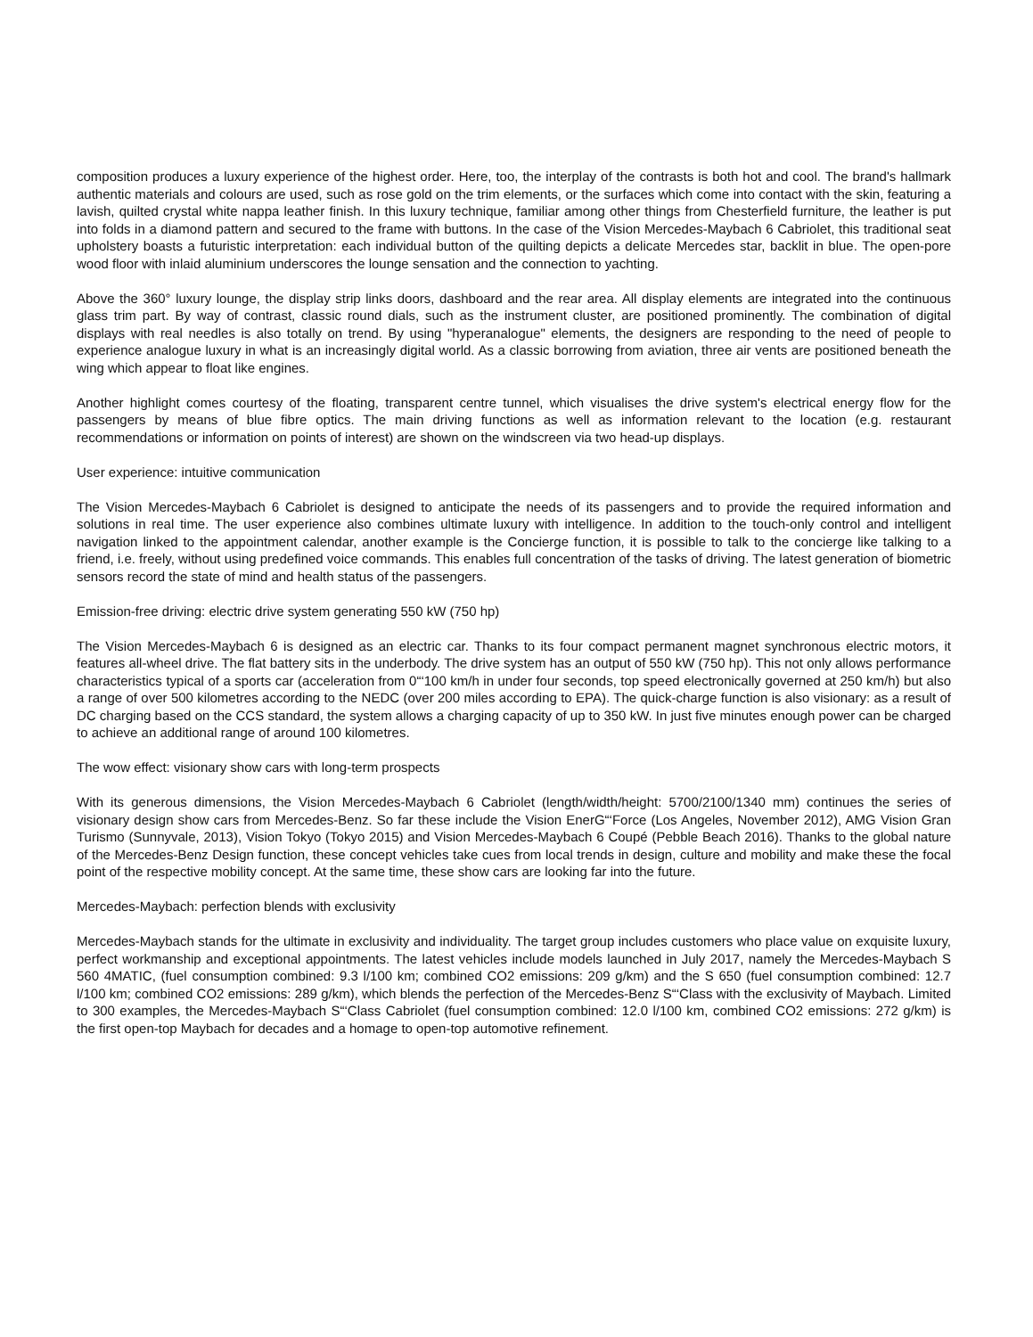composition produces a luxury experience of the highest order. Here, too, the interplay of the contrasts is both hot and cool. The brand's hallmark authentic materials and colours are used, such as rose gold on the trim elements, or the surfaces which come into contact with the skin, featuring a lavish, quilted crystal white nappa leather finish. In this luxury technique, familiar among other things from Chesterfield furniture, the leather is put into folds in a diamond pattern and secured to the frame with buttons. In the case of the Vision Mercedes-Maybach 6 Cabriolet, this traditional seat upholstery boasts a futuristic interpretation: each individual button of the quilting depicts a delicate Mercedes star, backlit in blue. The open-pore wood floor with inlaid aluminium underscores the lounge sensation and the connection to yachting.
Above the 360° luxury lounge, the display strip links doors, dashboard and the rear area. All display elements are integrated into the continuous glass trim part. By way of contrast, classic round dials, such as the instrument cluster, are positioned prominently. The combination of digital displays with real needles is also totally on trend. By using "hyperanalogue" elements, the designers are responding to the need of people to experience analogue luxury in what is an increasingly digital world. As a classic borrowing from aviation, three air vents are positioned beneath the wing which appear to float like engines.
Another highlight comes courtesy of the floating, transparent centre tunnel, which visualises the drive system's electrical energy flow for the passengers by means of blue fibre optics. The main driving functions as well as information relevant to the location (e.g. restaurant recommendations or information on points of interest) are shown on the windscreen via two head-up displays.
User experience: intuitive communication
The Vision Mercedes-Maybach 6 Cabriolet is designed to anticipate the needs of its passengers and to provide the required information and solutions in real time. The user experience also combines ultimate luxury with intelligence. In addition to the touch-only control and intelligent navigation linked to the appointment calendar, another example is the Concierge function, it is possible to talk to the concierge like talking to a friend, i.e. freely, without using predefined voice commands. This enables full concentration of the tasks of driving. The latest generation of biometric sensors record the state of mind and health status of the passengers.
Emission-free driving: electric drive system generating 550 kW (750 hp)
The Vision Mercedes-Maybach 6 is designed as an electric car. Thanks to its four compact permanent magnet synchronous electric motors, it features all-wheel drive. The flat battery sits in the underbody. The drive system has an output of 550 kW (750 hp). This not only allows performance characteristics typical of a sports car (acceleration from 0“‘100 km/h in under four seconds, top speed electronically governed at 250 km/h) but also a range of over 500 kilometres according to the NEDC (over 200 miles according to EPA). The quick-charge function is also visionary: as a result of DC charging based on the CCS standard, the system allows a charging capacity of up to 350 kW. In just five minutes enough power can be charged to achieve an additional range of around 100 kilometres.
The wow effect: visionary show cars with long-term prospects
With its generous dimensions, the Vision Mercedes-Maybach 6 Cabriolet (length/width/height: 5700/2100/1340 mm) continues the series of visionary design show cars from Mercedes-Benz. So far these include the Vision EnerG“‘Force (Los Angeles, November 2012), AMG Vision Gran Turismo (Sunnyvale, 2013), Vision Tokyo (Tokyo 2015) and Vision Mercedes-Maybach 6 Coupé (Pebble Beach 2016). Thanks to the global nature of the Mercedes-Benz Design function, these concept vehicles take cues from local trends in design, culture and mobility and make these the focal point of the respective mobility concept. At the same time, these show cars are looking far into the future.
Mercedes-Maybach: perfection blends with exclusivity
Mercedes-Maybach stands for the ultimate in exclusivity and individuality. The target group includes customers who place value on exquisite luxury, perfect workmanship and exceptional appointments. The latest vehicles include models launched in July 2017, namely the Mercedes-Maybach S 560 4MATIC, (fuel consumption combined: 9.3 l/100 km; combined CO2 emissions: 209 g/km) and the S 650 (fuel consumption combined: 12.7 l/100 km; combined CO2 emissions: 289 g/km), which blends the perfection of the Mercedes-Benz S“‘Class with the exclusivity of Maybach. Limited to 300 examples, the Mercedes-Maybach S“‘Class Cabriolet (fuel consumption combined: 12.0 l/100 km, combined CO2 emissions: 272 g/km) is the first open-top Maybach for decades and a homage to open-top automotive refinement.